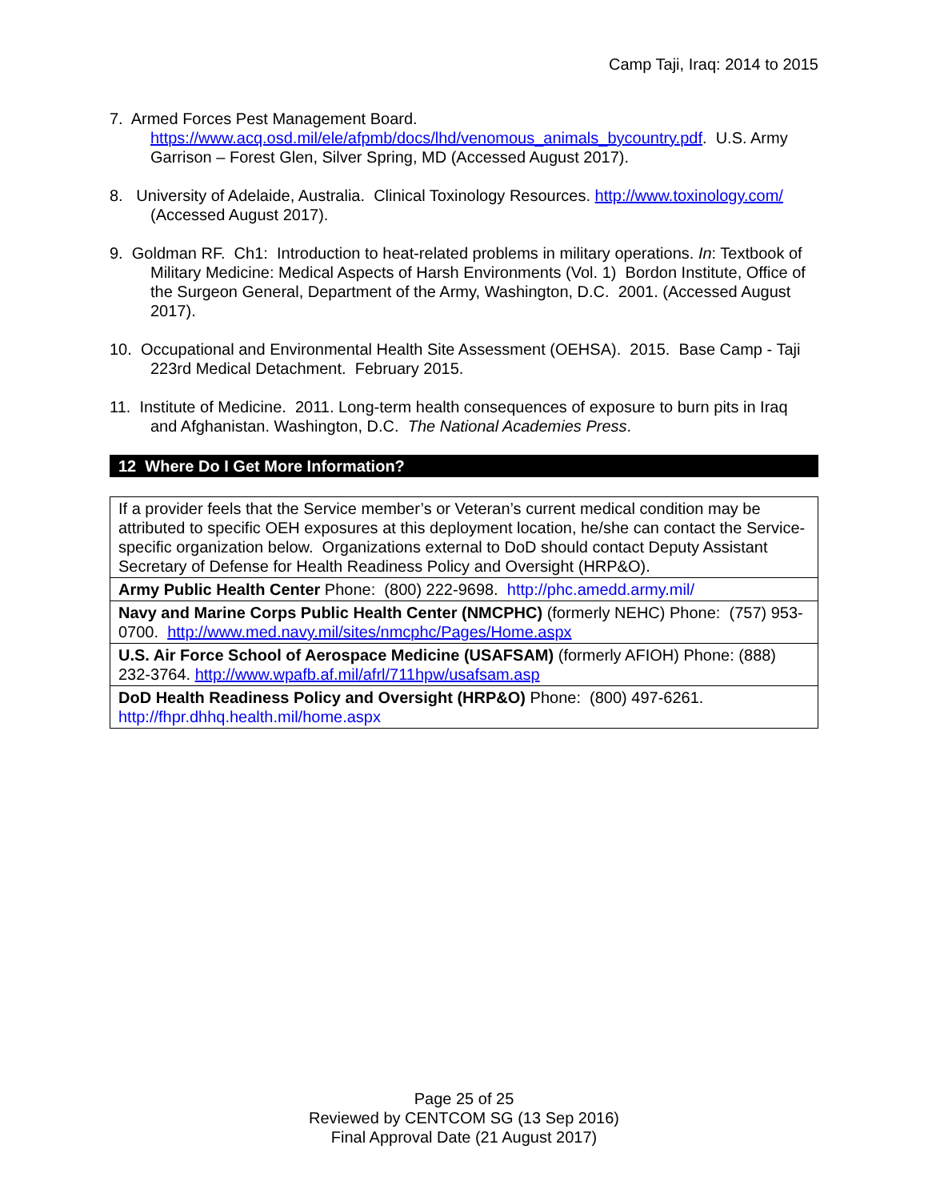Camp Taji, Iraq: 2014 to 2015
7. Armed Forces Pest Management Board. https://www.acq.osd.mil/ele/afpmb/docs/lhd/venomous_animals_bycountry.pdf. U.S. Army Garrison – Forest Glen, Silver Spring, MD (Accessed August 2017).
8. University of Adelaide, Australia. Clinical Toxinology Resources. http://www.toxinology.com/ (Accessed August 2017).
9. Goldman RF. Ch1: Introduction to heat-related problems in military operations. In: Textbook of Military Medicine: Medical Aspects of Harsh Environments (Vol. 1) Bordon Institute, Office of the Surgeon General, Department of the Army, Washington, D.C. 2001. (Accessed August 2017).
10. Occupational and Environmental Health Site Assessment (OEHSA). 2015. Base Camp - Taji 223rd Medical Detachment. February 2015.
11. Institute of Medicine. 2011. Long-term health consequences of exposure to burn pits in Iraq and Afghanistan. Washington, D.C. The National Academies Press.
12 Where Do I Get More Information?
| If a provider feels that the Service member’s or Veteran’s current medical condition may be attributed to specific OEH exposures at this deployment location, he/she can contact the Service-specific organization below. Organizations external to DoD should contact Deputy Assistant Secretary of Defense for Health Readiness Policy and Oversight (HRP&O). |
| Army Public Health Center Phone: (800) 222-9698. http://phc.amedd.army.mil/ |
| Navy and Marine Corps Public Health Center (NMCPHC) (formerly NEHC) Phone: (757) 953-0700. http://www.med.navy.mil/sites/nmcphc/Pages/Home.aspx |
| U.S. Air Force School of Aerospace Medicine (USAFSAM) (formerly AFIOH) Phone: (888) 232-3764. http://www.wpafb.af.mil/afrl/711hpw/usafsam.asp |
| DoD Health Readiness Policy and Oversight (HRP&O) Phone: (800) 497-6261. http://fhpr.dhhq.health.mil/home.aspx |
Page 25 of 25
Reviewed by CENTCOM SG (13 Sep 2016)
Final Approval Date (21 August 2017)